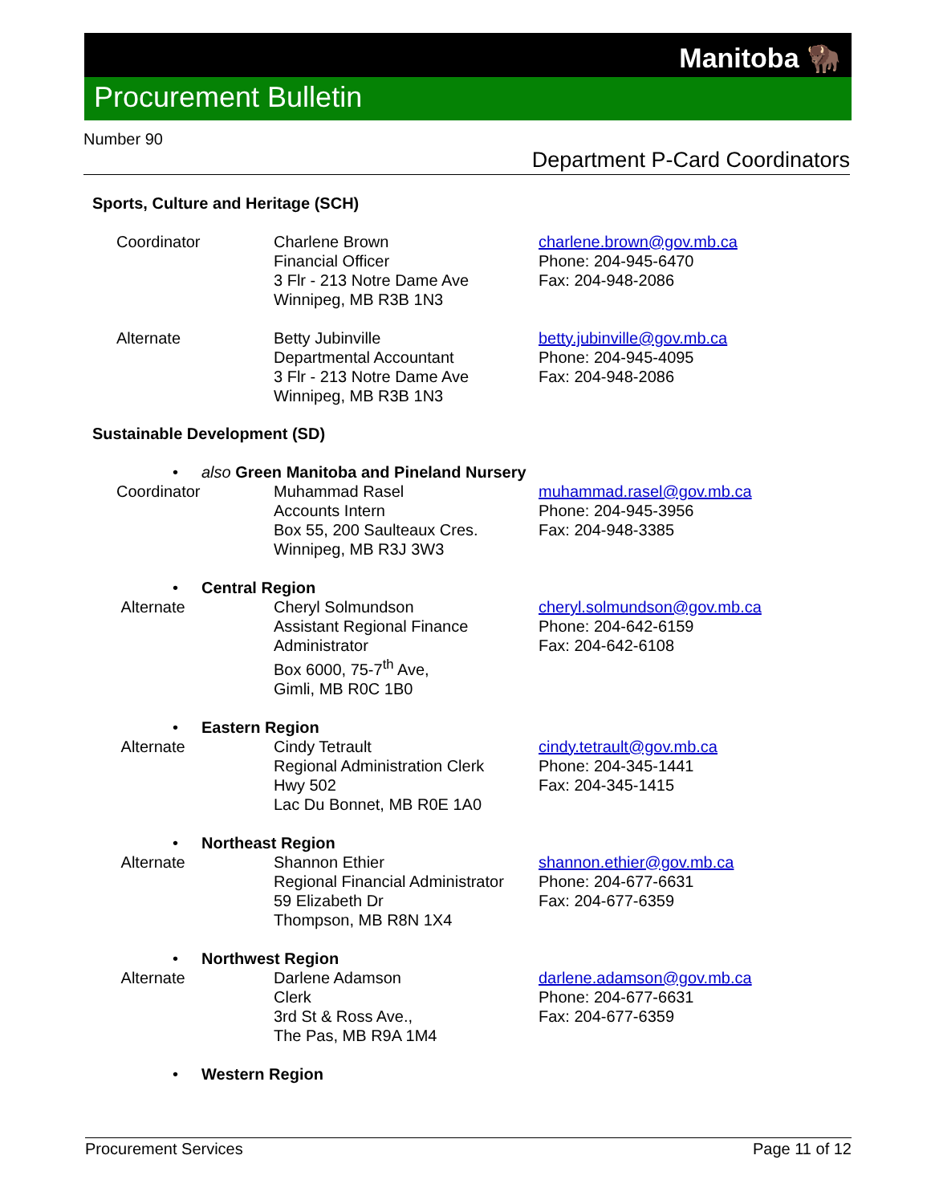Manitoba 🦬
Procurement Bulletin
Number 90
Department P-Card Coordinators
Sports, Culture and Heritage (SCH)
Coordinator Charlene Brown
Financial Officer
3 Flr - 213 Notre Dame Ave
Winnipeg, MB R3B 1N3
charlene.brown@gov.mb.ca
Phone: 204-945-6470
Fax: 204-948-2086
Alternate Betty Jubinville
Departmental Accountant
3 Flr - 213 Notre Dame Ave
Winnipeg, MB R3B 1N3
betty.jubinville@gov.mb.ca
Phone: 204-945-4095
Fax: 204-948-2086
Sustainable Development (SD)
• also Green Manitoba and Pineland Nursery
Coordinator Muhammad Rasel
Accounts Intern
Box 55, 200 Saulteaux Cres.
Winnipeg, MB R3J 3W3
muhammad.rasel@gov.mb.ca
Phone: 204-945-3956
Fax: 204-948-3385
• Central Region
Alternate Cheryl Solmundson
Assistant Regional Finance
Administrator
Box 6000, 75-7<sup>th</sup> Ave,
Gimli, MB R0C 1B0
cheryl.solmundson@gov.mb.ca
Phone: 204-642-6159
Fax: 204-642-6108
• Eastern Region
Alternate Cindy Tetrault
Regional Administration Clerk
Hwy 502
Lac Du Bonnet, MB R0E 1A0
cindy.tetrault@gov.mb.ca
Phone: 204-345-1441
Fax: 204-345-1415
• Northeast Region
Alternate Shannon Ethier
Regional Financial Administrator
59 Elizabeth Dr
Thompson, MB R8N 1X4
shannon.ethier@gov.mb.ca
Phone: 204-677-6631
Fax: 204-677-6359
• Northwest Region
Alternate Darlene Adamson
Clerk
3rd St & Ross Ave.,
The Pas, MB R9A 1M4
darlene.adamson@gov.mb.ca
Phone: 204-677-6631
Fax: 204-677-6359
• Western Region
Procurement Services Page 11 of 12